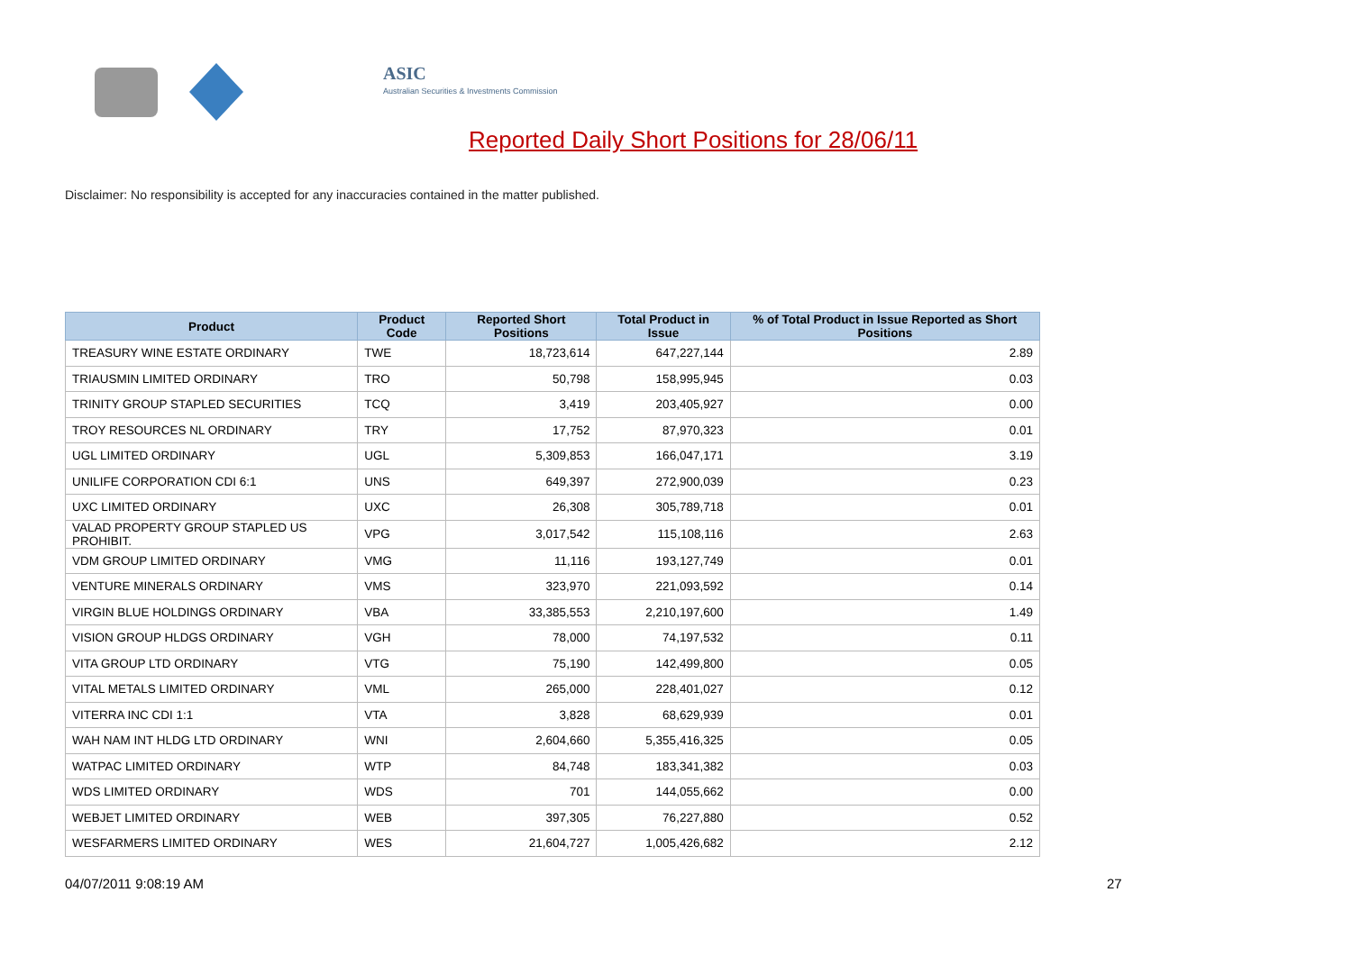ASIC
Australian Securities & Investments Commission
Reported Daily Short Positions for 28/06/11
Disclaimer: No responsibility is accepted for any inaccuracies contained in the matter published.
| Product | Product Code | Reported Short Positions | Total Product in Issue | % of Total Product in Issue Reported as Short Positions |
| --- | --- | --- | --- | --- |
| TREASURY WINE ESTATE ORDINARY | TWE | 18,723,614 | 647,227,144 | 2.89 |
| TRIAUSMIN LIMITED ORDINARY | TRO | 50,798 | 158,995,945 | 0.03 |
| TRINITY GROUP STAPLED SECURITIES | TCQ | 3,419 | 203,405,927 | 0.00 |
| TROY RESOURCES NL ORDINARY | TRY | 17,752 | 87,970,323 | 0.01 |
| UGL LIMITED ORDINARY | UGL | 5,309,853 | 166,047,171 | 3.19 |
| UNILIFE CORPORATION CDI 6:1 | UNS | 649,397 | 272,900,039 | 0.23 |
| UXC LIMITED ORDINARY | UXC | 26,308 | 305,789,718 | 0.01 |
| VALAD PROPERTY GROUP STAPLED US PROHIBIT. | VPG | 3,017,542 | 115,108,116 | 2.63 |
| VDM GROUP LIMITED ORDINARY | VMG | 11,116 | 193,127,749 | 0.01 |
| VENTURE MINERALS ORDINARY | VMS | 323,970 | 221,093,592 | 0.14 |
| VIRGIN BLUE HOLDINGS ORDINARY | VBA | 33,385,553 | 2,210,197,600 | 1.49 |
| VISION GROUP HLDGS ORDINARY | VGH | 78,000 | 74,197,532 | 0.11 |
| VITA GROUP LTD ORDINARY | VTG | 75,190 | 142,499,800 | 0.05 |
| VITAL METALS LIMITED ORDINARY | VML | 265,000 | 228,401,027 | 0.12 |
| VITERRA INC CDI 1:1 | VTA | 3,828 | 68,629,939 | 0.01 |
| WAH NAM INT HLDG LTD ORDINARY | WNI | 2,604,660 | 5,355,416,325 | 0.05 |
| WATPAC LIMITED ORDINARY | WTP | 84,748 | 183,341,382 | 0.03 |
| WDS LIMITED ORDINARY | WDS | 701 | 144,055,662 | 0.00 |
| WEBJET LIMITED ORDINARY | WEB | 397,305 | 76,227,880 | 0.52 |
| WESFARMERS LIMITED ORDINARY | WES | 21,604,727 | 1,005,426,682 | 2.12 |
04/07/2011 9:08:19 AM 27